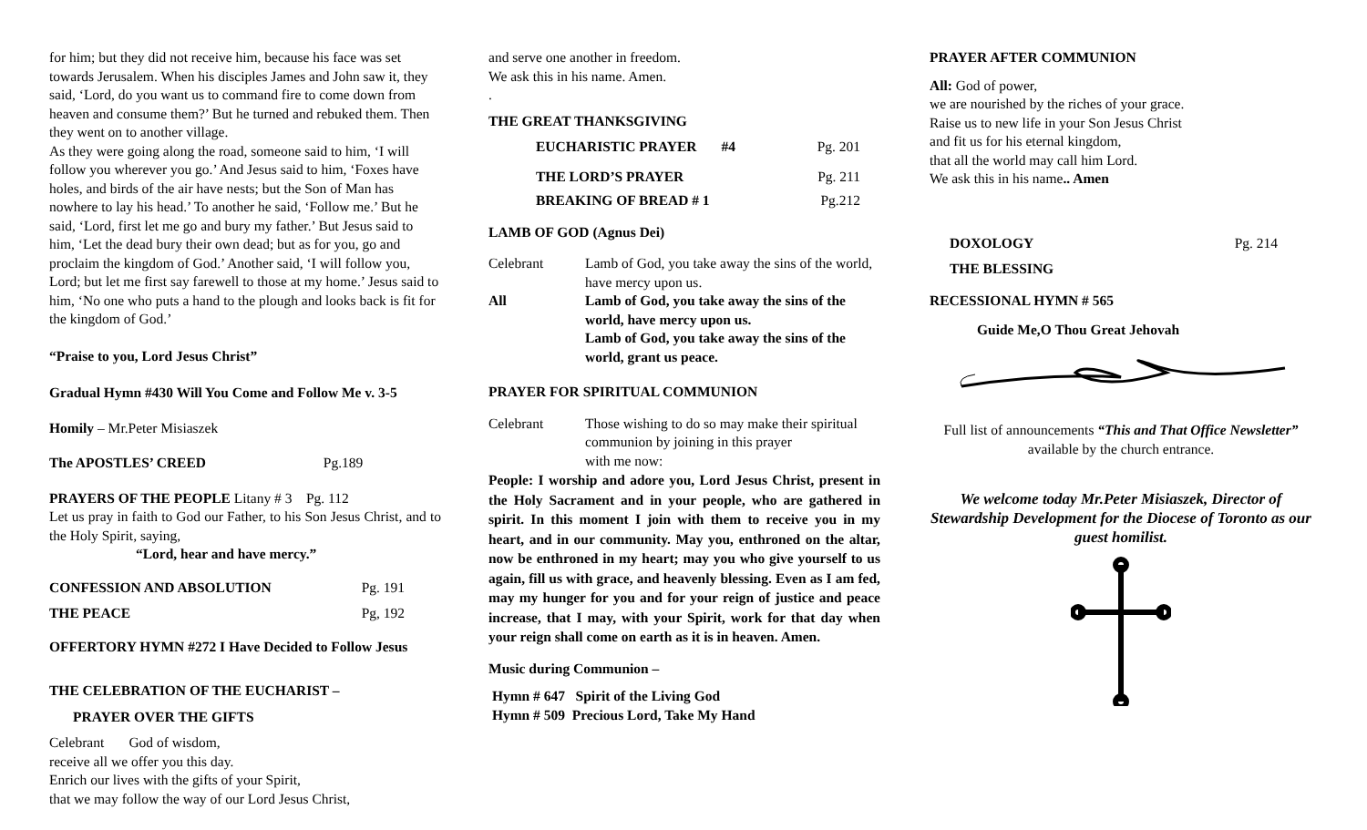for him; but they did not receive him, because his face was set towards Jerusalem. When his disciples James and John saw it, they said, ‘Lord, do you want us to command fire to come down from heaven and consume them?’ But he turned and rebuked them. Then they went on to another village.
As they were going along the road, someone said to him, ‘I will follow you wherever you go.’ And Jesus said to him, ‘Foxes have holes, and birds of the air have nests; but the Son of Man has nowhere to lay his head.’ To another he said, ‘Follow me.’ But he said, ‘Lord, first let me go and bury my father.’ But Jesus said to him, ‘Let the dead bury their own dead; but as for you, go and proclaim the kingdom of God.’ Another said, ‘I will follow you, Lord; but let me first say farewell to those at my home.’ Jesus said to him, ‘No one who puts a hand to the plough and looks back is fit for the kingdom of God.’
“Praise to you, Lord Jesus Christ”
Gradual Hymn #430 Will You Come and Follow Me v. 3-5
Homily – Mr.Peter Misiaszek
The APOSTLES’ CREED Pg.189
PRAYERS OF THE PEOPLE Litany # 3 Pg. 112
Let us pray in faith to God our Father, to his Son Jesus Christ, and to the Holy Spirit, saying,
“Lord, hear and have mercy.”
CONFESSION AND ABSOLUTION Pg. 191
THE PEACE Pg, 192
OFFERTORY HYMN #272 I Have Decided to Follow Jesus
THE CELEBRATION OF THE EUCHARIST –
PRAYER OVER THE GIFTS
Celebrant God of wisdom,
receive all we offer you this day.
Enrich our lives with the gifts of your Spirit,
that we may follow the way of our Lord Jesus Christ,
and serve one another in freedom.
We ask this in his name. Amen.
.
THE GREAT THANKSGIVING
EUCHARISTIC PRAYER #4 Pg. 201
THE LORD’S PRAYER Pg. 211
BREAKING OF BREAD # 1 Pg.212
LAMB OF GOD (Agnus Dei)
Celebrant Lamb of God, you take away the sins of the world, have mercy upon us.
All Lamb of God, you take away the sins of the world, have mercy upon us.
Lamb of God, you take away the sins of the world, grant us peace.
PRAYER FOR SPIRITUAL COMMUNION
Celebrant Those wishing to do so may make their spiritual communion by joining in this prayer
with me now:
People: I worship and adore you, Lord Jesus Christ, present in the Holy Sacrament and in your people, who are gathered in spirit. In this moment I join with them to receive you in my heart, and in our community. May you, enthroned on the altar, now be enthroned in my heart; may you who give yourself to us again, fill us with grace, and heavenly blessing. Even as I am fed, may my hunger for you and for your reign of justice and peace increase, that I may, with your Spirit, work for that day when your reign shall come on earth as it is in heaven. Amen.
Music during Communion –
Hymn # 647 Spirit of the Living God
Hymn # 509 Precious Lord, Take My Hand
PRAYER AFTER COMMUNION
All: God of power,
we are nourished by the riches of your grace.
Raise us to new life in your Son Jesus Christ
and fit us for his eternal kingdom,
that all the world may call him Lord.
We ask this in his name.. Amen
DOXOLOGY Pg. 214
THE BLESSING
RECESSIONAL HYMN # 565
Guide Me,O Thou Great Jehovah
Full list of announcements “This and That Office Newsletter”
available by the church entrance.
We welcome today Mr.Peter Misiaszek, Director of Stewardship Development for the Diocese of Toronto as our guest homilist.